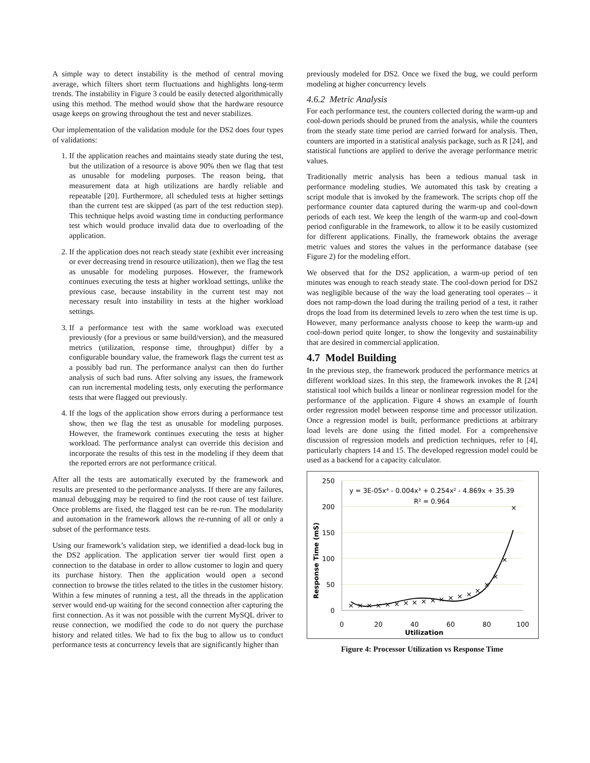A simple way to detect instability is the method of central moving average, which filters short term fluctuations and highlights long-term trends. The instability in Figure 3 could be easily detected algorithmically using this method. The method would show that the hardware resource usage keeps on growing throughout the test and never stabilizes.
Our implementation of the validation module for the DS2 does four types of validations:
1. If the application reaches and maintains steady state during the test, but the utilization of a resource is above 90% then we flag that test as unusable for modeling purposes. The reason being, that measurement data at high utilizations are hardly reliable and repeatable [20]. Furthermore, all scheduled tests at higher settings than the current test are skipped (as part of the test reduction step). This technique helps avoid wasting time in conducting performance test which would produce invalid data due to overloading of the application.
2. If the application does not reach steady state (exhibit ever increasing or ever decreasing trend in resource utilization), then we flag the test as unusable for modeling purposes. However, the framework continues executing the tests at higher workload settings, unlike the previous case, because instability in the current test may not necessary result into instability in tests at the higher workload settings.
3. If a performance test with the same workload was executed previously (for a previous or same build/version), and the measured metrics (utilization, response time, throughput) differ by a configurable boundary value, the framework flags the current test as a possibly bad run. The performance analyst can then do further analysis of such bad runs. After solving any issues, the framework can run incremental modeling tests, only executing the performance tests that were flagged out previously.
4. If the logs of the application show errors during a performance test show, then we flag the test as unusable for modeling purposes. However, the framework continues executing the tests at higher workload. The performance analyst can override this decision and incorporate the results of this test in the modeling if they deem that the reported errors are not performance critical.
After all the tests are automatically executed by the framework and results are presented to the performance analysts. If there are any failures, manual debugging may be required to find the root cause of test failure. Once problems are fixed, the flagged test can be re-run. The modularity and automation in the framework allows the re-running of all or only a subset of the performance tests.
Using our framework’s validation step, we identified a dead-lock bug in the DS2 application. The application server tier would first open a connection to the database in order to allow customer to login and query its purchase history. Then the application would open a second connection to browse the titles related to the titles in the customer history. Within a few minutes of running a test, all the threads in the application server would end-up waiting for the second connection after capturing the first connection. As it was not possible with the current MySQL driver to reuse connection, we modified the code to do not query the purchase history and related titles. We had to fix the bug to allow us to conduct performance tests at concurrency levels that are significantly higher than
previously modeled for DS2. Once we fixed the bug, we could perform modeling at higher concurrency levels
4.6.2 Metric Analysis
For each performance test, the counters collected during the warm-up and cool-down periods should be pruned from the analysis, while the counters from the steady state time period are carried forward for analysis. Then, counters are imported in a statistical analysis package, such as R [24], and statistical functions are applied to derive the average performance metric values.
Traditionally metric analysis has been a tedious manual task in performance modeling studies. We automated this task by creating a script module that is invoked by the framework. The scripts chop off the performance counter data captured during the warm-up and cool-down periods of each test. We keep the length of the warm-up and cool-down period configurable in the framework, to allow it to be easily customized for different applications. Finally, the framework obtains the average metric values and stores the values in the performance database (see Figure 2) for the modeling effort.
We observed that for the DS2 application, a warm-up period of ten minutes was enough to reach steady state. The cool-down period for DS2 was negligible because of the way the load generating tool operates – it does not ramp-down the load during the trailing period of a test, it rather drops the load from its determined levels to zero when the test time is up. However, many performance analysts choose to keep the warm-up and cool-down period quite longer, to show the longevity and sustainability that are desired in commercial application.
4.7 Model Building
In the previous step, the framework produced the performance metrics at different workload sizes. In this step, the framework invokes the R [24] statistical tool which builds a linear or nonlinear regression model for the performance of the application. Figure 4 shows an example of fourth order regression model between response time and processor utilization. Once a regression model is built, performance predictions at arbitrary load levels are done using the fitted model. For a comprehensive discussion of regression models and prediction techniques, refer to [4], particularly chapters 14 and 15. The developed regression model could be used as a backend for a capacity calculator.
250
200
150
100
50
0
0
20
40
60
80
100
Utilization
y = 3E-05x⁴ - 0.004x³ + 0.254x² - 4.869x + 35.39
R² = 0.964
Response Time (mS)
×
×
×
×
×
×
×
×
×
×
×
×
×
×
×
×
×
×
×
Figure 4: Processor Utilization vs Response Time